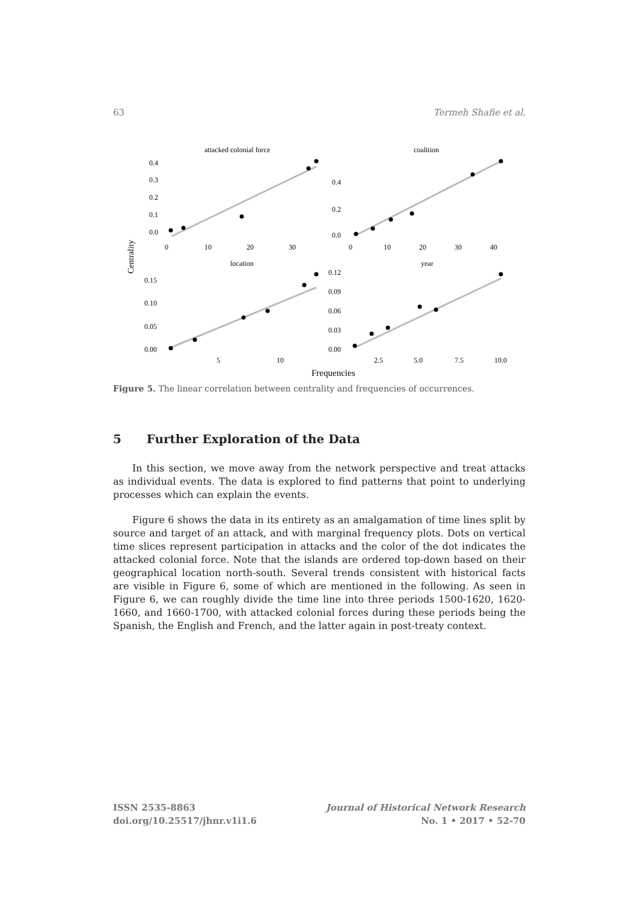63 Termeh Shafie et al.
attacked colonial force
coalition
0.4
0.3
0.2
0.1
0.0
0
10
20
30
0.4
0.2
0.0
0
10
20
30
40
Centrality
location
year
0.15
0.10
0.05
0.00
5
10
0.12
0.09
0.06
0.03
0.00
2.5
5.0
7.5
10.0
Frequencies
Figure 5. The linear correlation between centrality and frequencies of occurrences.
5 Further Exploration of the Data
In this section, we move away from the network perspective and treat attacks as individual events. The data is explored to find patterns that point to underlying processes which can explain the events.
Figure 6 shows the data in its entirety as an amalgamation of time lines split by source and target of an attack, and with marginal frequency plots. Dots on vertical time slices represent participation in attacks and the color of the dot indicates the attacked colonial force. Note that the islands are ordered top-down based on their geographical location north-south. Several trends consistent with historical facts are visible in Figure 6, some of which are mentioned in the following. As seen in Figure 6, we can roughly divide the time line into three periods 1500-1620, 1620-1660, and 1660-1700, with attacked colonial forces during these periods being the Spanish, the English and French, and the latter again in post-treaty context.
ISSN 2535-8863
doi.org/10.25517/jhnr.v1i1.6
Journal of Historical Network Research
No. 1 • 2017 • 52-70